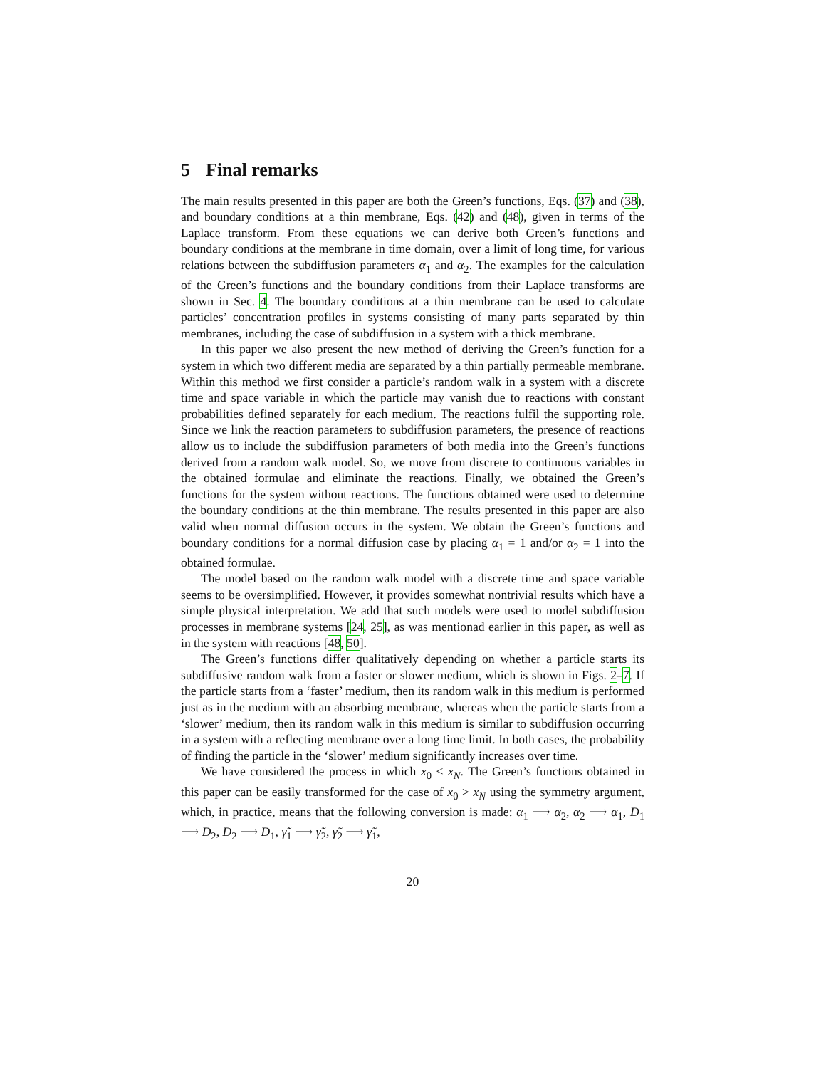5 Final remarks
The main results presented in this paper are both the Green’s functions, Eqs. (37) and (38), and boundary conditions at a thin membrane, Eqs. (42) and (48), given in terms of the Laplace transform. From these equations we can derive both Green’s functions and boundary conditions at the membrane in time domain, over a limit of long time, for various relations between the subdiffusion parameters α<sub>1</sub> and α<sub>2</sub>. The examples for the calculation of the Green’s functions and the boundary conditions from their Laplace transforms are shown in Sec. 4. The boundary conditions at a thin membrane can be used to calculate particles’ concentration profiles in systems consisting of many parts separated by thin membranes, including the case of subdiffusion in a system with a thick membrane.
In this paper we also present the new method of deriving the Green’s function for a system in which two different media are separated by a thin partially permeable membrane. Within this method we first consider a particle’s random walk in a system with a discrete time and space variable in which the particle may vanish due to reactions with constant probabilities defined separately for each medium. The reactions fulfil the supporting role. Since we link the reaction parameters to subdiffusion parameters, the presence of reactions allow us to include the subdiffusion parameters of both media into the Green’s functions derived from a random walk model. So, we move from discrete to continuous variables in the obtained formulae and eliminate the reactions. Finally, we obtained the Green’s functions for the system without reactions. The functions obtained were used to determine the boundary conditions at the thin membrane. The results presented in this paper are also valid when normal diffusion occurs in the system. We obtain the Green’s functions and boundary conditions for a normal diffusion case by placing α<sub>1</sub> = 1 and/or α<sub>2</sub> = 1 into the obtained formulae.
The model based on the random walk model with a discrete time and space variable seems to be oversimplified. However, it provides somewhat nontrivial results which have a simple physical interpretation. We add that such models were used to model subdiffusion processes in membrane systems [24, 25], as was mentionad earlier in this paper, as well as in the system with reactions [48, 50].
The Green’s functions differ qualitatively depending on whether a particle starts its subdiffusive random walk from a faster or slower medium, which is shown in Figs. 2–7. If the particle starts from a ‘faster’ medium, then its random walk in this medium is performed just as in the medium with an absorbing membrane, whereas when the particle starts from a ‘slower’ medium, then its random walk in this medium is similar to subdiffusion occurring in a system with a reflecting membrane over a long time limit. In both cases, the probability of finding the particle in the ‘slower’ medium significantly increases over time.
We have considered the process in which x<sub>0</sub> < x<sub>N</sub>. The Green’s functions obtained in this paper can be easily transformed for the case of x<sub>0</sub> > x<sub>N</sub> using the symmetry argument, which, in practice, means that the following conversion is made: α<sub>1</sub> ⟶ α<sub>2</sub>, α<sub>2</sub> ⟶ α<sub>1</sub>, D<sub>1</sub> ⟶ D<sub>2</sub>, D<sub>2</sub> ⟶ D<sub>1</sub>, γ̃<sub>1</sub> ⟶ γ̃<sub>2</sub>, γ̃<sub>2</sub> ⟶ γ̃<sub>1</sub>,
20